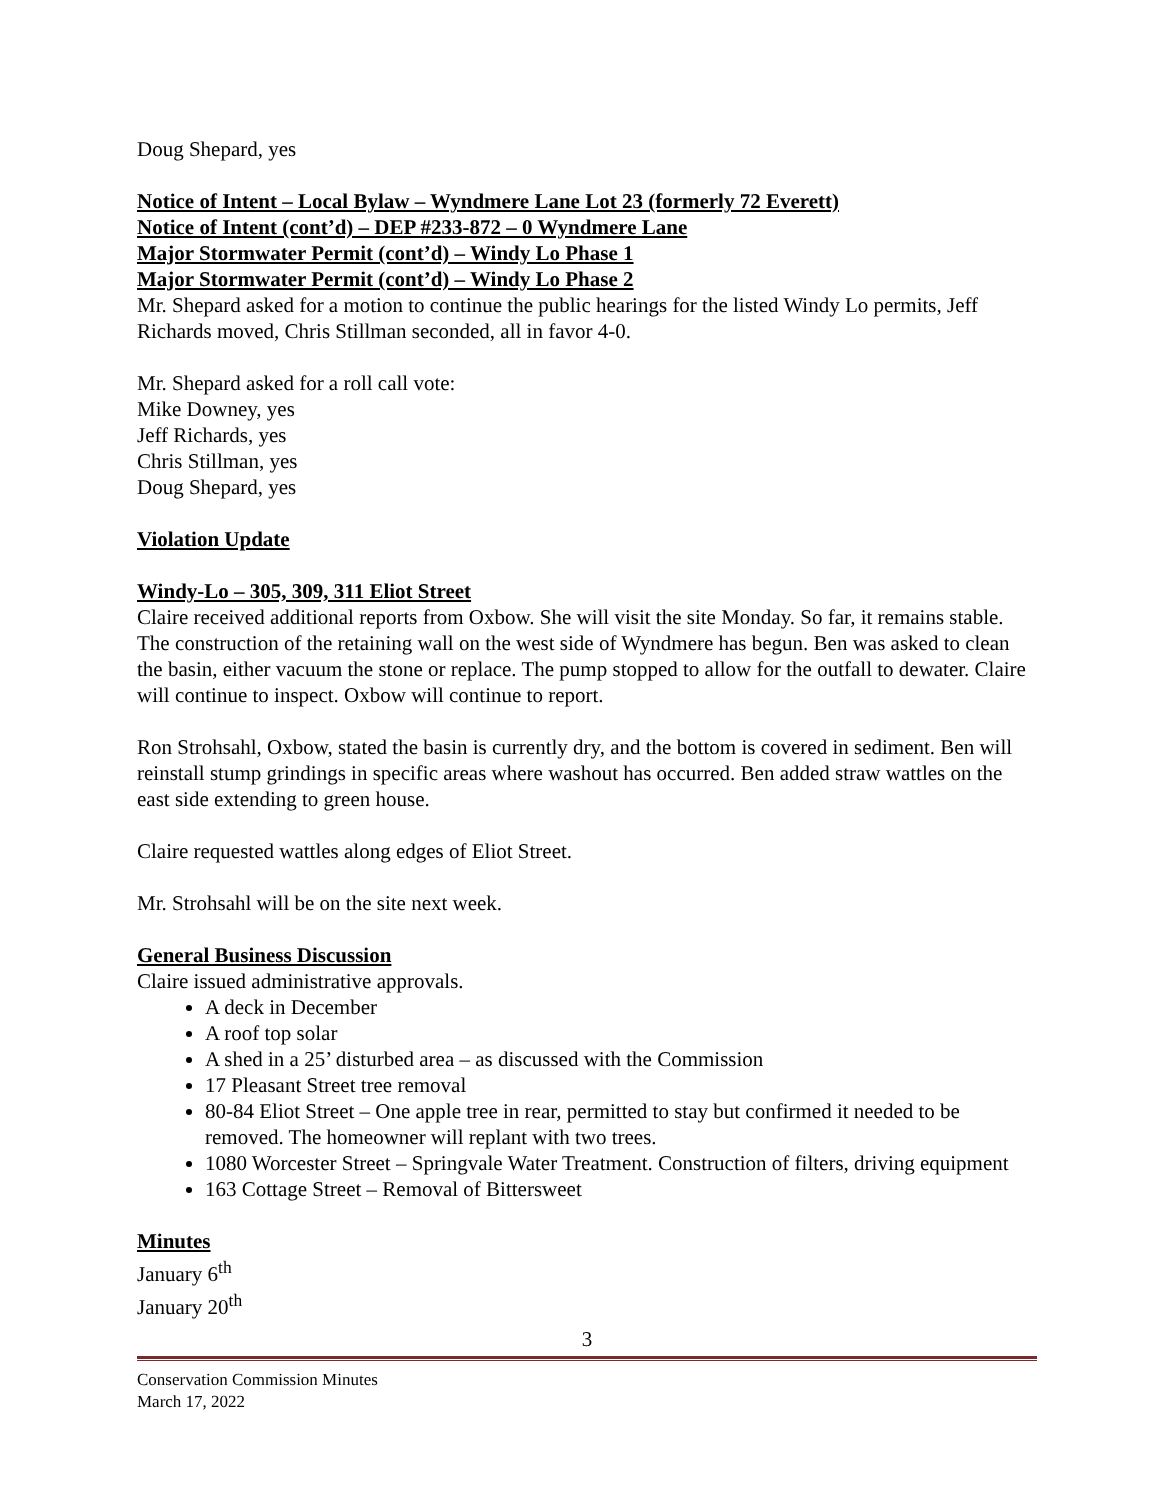Doug Shepard, yes
Notice of Intent – Local Bylaw – Wyndmere Lane Lot 23 (formerly 72 Everett)
Notice of Intent (cont’d) – DEP #233-872 – 0 Wyndmere Lane
Major Stormwater Permit (cont’d) – Windy Lo Phase 1
Major Stormwater Permit (cont’d) – Windy Lo Phase 2
Mr. Shepard asked for a motion to continue the public hearings for the listed Windy Lo permits, Jeff Richards moved, Chris Stillman seconded, all in favor 4-0.
Mr. Shepard asked for a roll call vote:
Mike Downey, yes
Jeff Richards, yes
Chris Stillman, yes
Doug Shepard, yes
Violation Update
Windy-Lo – 305, 309, 311 Eliot Street
Claire received additional reports from Oxbow. She will visit the site Monday. So far, it remains stable. The construction of the retaining wall on the west side of Wyndmere has begun. Ben was asked to clean the basin, either vacuum the stone or replace. The pump stopped to allow for the outfall to dewater. Claire will continue to inspect. Oxbow will continue to report.
Ron Strohsahl, Oxbow, stated the basin is currently dry, and the bottom is covered in sediment. Ben will reinstall stump grindings in specific areas where washout has occurred. Ben added straw wattles on the east side extending to green house.
Claire requested wattles along edges of Eliot Street.
Mr. Strohsahl will be on the site next week.
General Business Discussion
Claire issued administrative approvals.
A deck in December
A roof top solar
A shed in a 25’ disturbed area – as discussed with the Commission
17 Pleasant Street tree removal
80-84 Eliot Street – One apple tree in rear, permitted to stay but confirmed it needed to be removed. The homeowner will replant with two trees.
1080 Worcester Street – Springvale Water Treatment. Construction of filters, driving equipment
163 Cottage Street – Removal of Bittersweet
Minutes
January 6<sup>th</sup>
January 20<sup>th</sup>
3
Conservation Commission Minutes
March 17, 2022